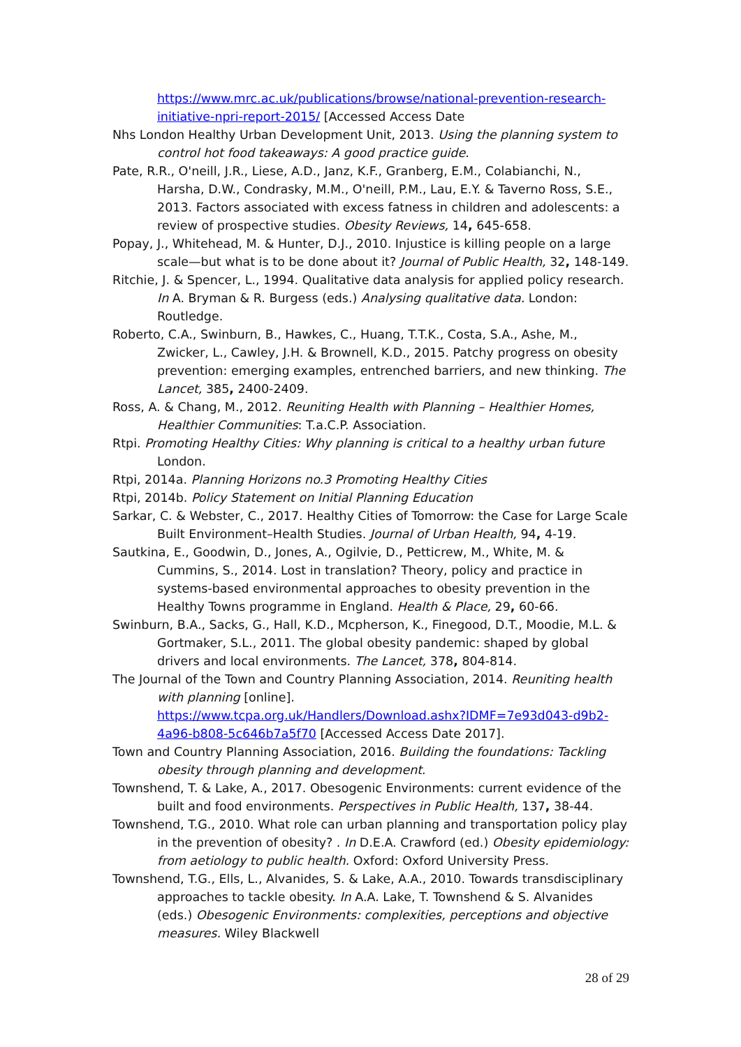https://www.mrc.ac.uk/publications/browse/national-prevention-research-initiative-npri-report-2015/ [Accessed Access Date
Nhs London Healthy Urban Development Unit, 2013. Using the planning system to control hot food takeaways: A good practice guide.
Pate, R.R., O'neill, J.R., Liese, A.D., Janz, K.F., Granberg, E.M., Colabianchi, N., Harsha, D.W., Condrasky, M.M., O'neill, P.M., Lau, E.Y. & Taverno Ross, S.E., 2013. Factors associated with excess fatness in children and adolescents: a review of prospective studies. Obesity Reviews, 14, 645-658.
Popay, J., Whitehead, M. & Hunter, D.J., 2010. Injustice is killing people on a large scale—but what is to be done about it? Journal of Public Health, 32, 148-149.
Ritchie, J. & Spencer, L., 1994. Qualitative data analysis for applied policy research. In A. Bryman & R. Burgess (eds.) Analysing qualitative data. London: Routledge.
Roberto, C.A., Swinburn, B., Hawkes, C., Huang, T.T.K., Costa, S.A., Ashe, M., Zwicker, L., Cawley, J.H. & Brownell, K.D., 2015. Patchy progress on obesity prevention: emerging examples, entrenched barriers, and new thinking. The Lancet, 385, 2400-2409.
Ross, A. & Chang, M., 2012. Reuniting Health with Planning – Healthier Homes, Healthier Communities: T.a.C.P. Association.
Rtpi. Promoting Healthy Cities: Why planning is critical to a healthy urban future London.
Rtpi, 2014a. Planning Horizons no.3 Promoting Healthy Cities
Rtpi, 2014b. Policy Statement on Initial Planning Education
Sarkar, C. & Webster, C., 2017. Healthy Cities of Tomorrow: the Case for Large Scale Built Environment–Health Studies. Journal of Urban Health, 94, 4-19.
Sautkina, E., Goodwin, D., Jones, A., Ogilvie, D., Petticrew, M., White, M. & Cummins, S., 2014. Lost in translation? Theory, policy and practice in systems-based environmental approaches to obesity prevention in the Healthy Towns programme in England. Health & Place, 29, 60-66.
Swinburn, B.A., Sacks, G., Hall, K.D., Mcpherson, K., Finegood, D.T., Moodie, M.L. & Gortmaker, S.L., 2011. The global obesity pandemic: shaped by global drivers and local environments. The Lancet, 378, 804-814.
The Journal of the Town and Country Planning Association, 2014. Reuniting health with planning [online].
https://www.tcpa.org.uk/Handlers/Download.ashx?IDMF=7e93d043-d9b2-4a96-b808-5c646b7a5f70 [Accessed Access Date 2017].
Town and Country Planning Association, 2016. Building the foundations: Tackling obesity through planning and development.
Townshend, T. & Lake, A., 2017. Obesogenic Environments: current evidence of the built and food environments. Perspectives in Public Health, 137, 38-44.
Townshend, T.G., 2010. What role can urban planning and transportation policy play in the prevention of obesity? . In D.E.A. Crawford (ed.) Obesity epidemiology: from aetiology to public health. Oxford: Oxford University Press.
Townshend, T.G., Ells, L., Alvanides, S. & Lake, A.A., 2010. Towards transdisciplinary approaches to tackle obesity. In A.A. Lake, T. Townshend & S. Alvanides (eds.) Obesogenic Environments: complexities, perceptions and objective measures. Wiley Blackwell
28 of 29